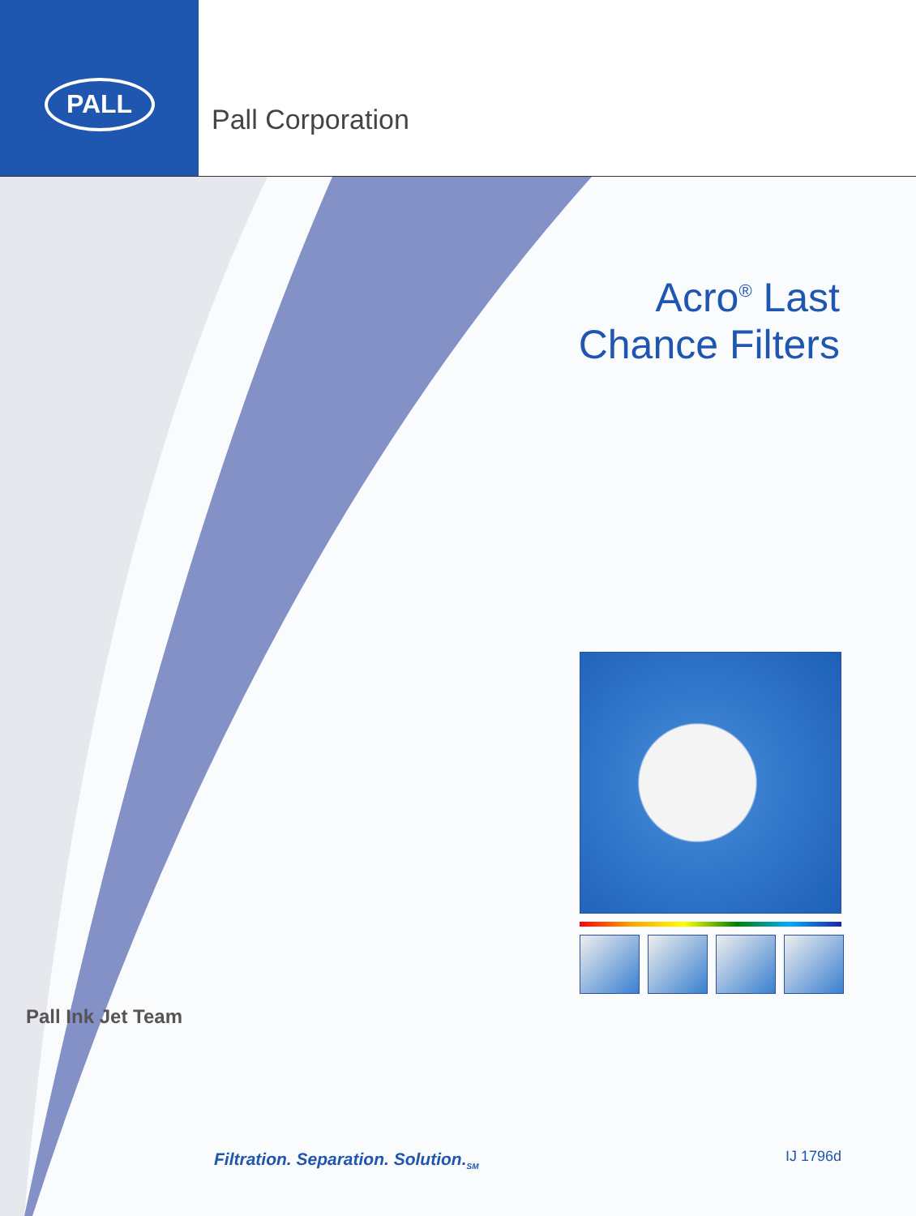PALL
Pall Corporation
Acro<sup>®</sup> Last
Chance Filters
Pall Ink Jet Team
Filtration. Separation. Solution.<sub>SM</sub>
IJ 1796d